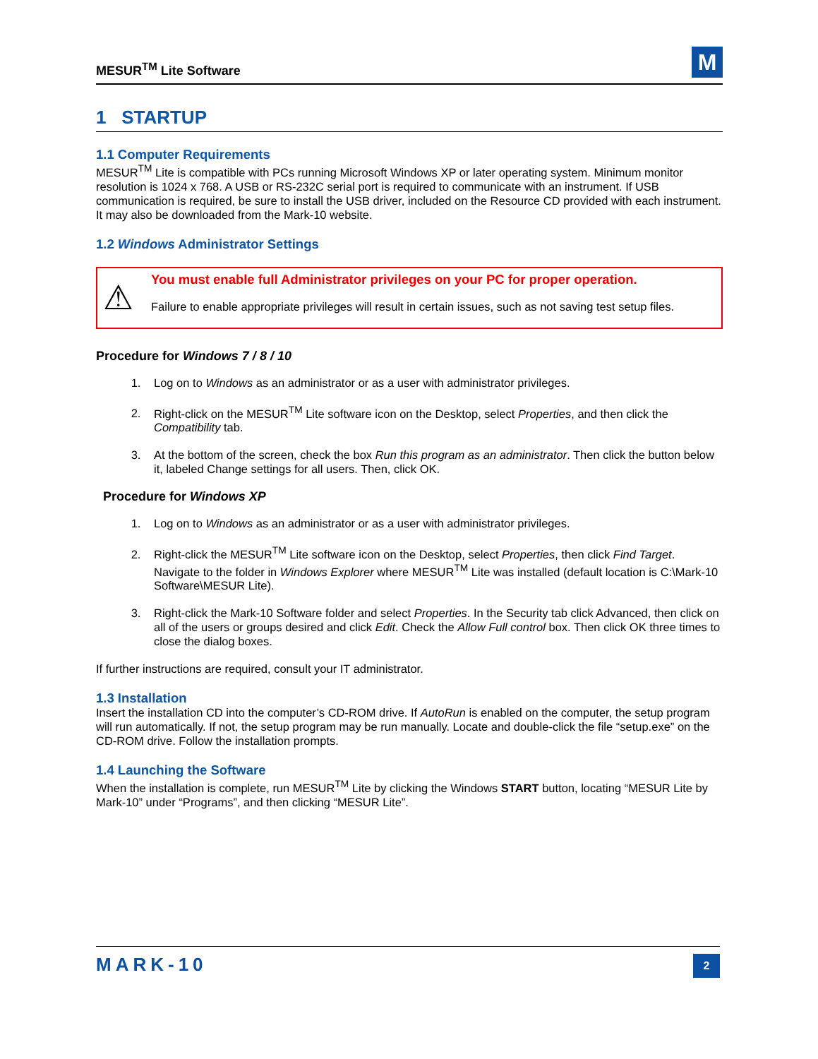MESUR<sup>TM</sup> Lite Software
M
1 STARTUP
1.1 Computer Requirements
MESUR<sup>TM</sup> Lite is compatible with PCs running Microsoft Windows XP or later operating system. Minimum monitor resolution is 1024 x 768. A USB or RS-232C serial port is required to communicate with an instrument. If USB communication is required, be sure to install the USB driver, included on the Resource CD provided with each instrument. It may also be downloaded from the Mark-10 website.
1.2 Windows Administrator Settings
⚠
You must enable full Administrator privileges on your PC for proper operation.
Failure to enable appropriate privileges will result in certain issues, such as not saving test setup files.
Procedure for Windows 7 / 8 / 10
1. Log on to Windows as an administrator or as a user with administrator privileges.
2. Right-click on the MESUR<sup>TM</sup> Lite software icon on the Desktop, select Properties, and then click the Compatibility tab.
3. At the bottom of the screen, check the box Run this program as an administrator. Then click the button below it, labeled Change settings for all users. Then, click OK.
Procedure for Windows XP
1. Log on to Windows as an administrator or as a user with administrator privileges.
2. Right-click the MESUR<sup>TM</sup> Lite software icon on the Desktop, select Properties, then click Find Target. Navigate to the folder in Windows Explorer where MESUR<sup>TM</sup> Lite was installed (default location is C:\Mark-10 Software\MESUR Lite).
3. Right-click the Mark-10 Software folder and select Properties. In the Security tab click Advanced, then click on all of the users or groups desired and click Edit. Check the Allow Full control box. Then click OK three times to close the dialog boxes.
If further instructions are required, consult your IT administrator.
1.3 Installation
Insert the installation CD into the computer’s CD-ROM drive. If AutoRun is enabled on the computer, the setup program will run automatically. If not, the setup program may be run manually. Locate and double-click the file “setup.exe” on the CD-ROM drive. Follow the installation prompts.
1.4 Launching the Software
When the installation is complete, run MESUR<sup>TM</sup> Lite by clicking the Windows START button, locating “MESUR Lite by Mark-10” under “Programs”, and then clicking “MESUR Lite”.
MARK-10
2